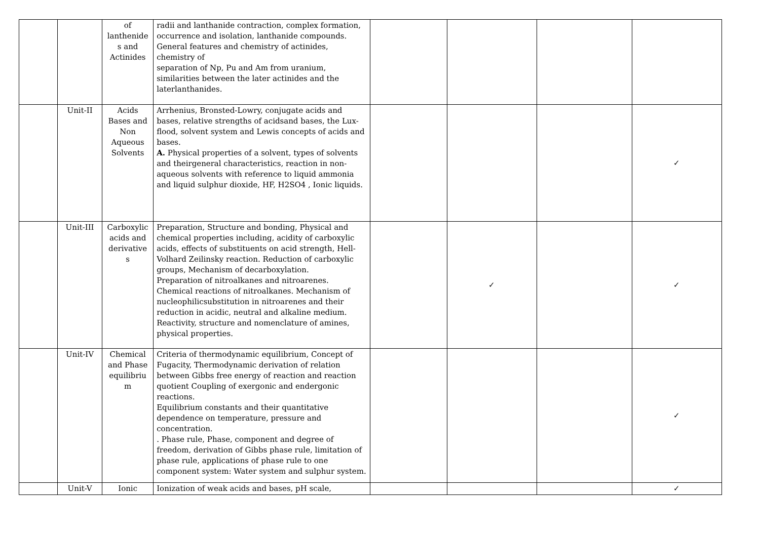| | | of lanthenide s and Actinides | radii and lanthanide contraction, complex formation, occurrence and isolation, lanthanide compounds. General features and chemistry of actinides, chemistry of separation of Np, Pu and Am from uranium, similarities between the later actinides and the laterlanthanides. | | | | |
| | Unit-II | Acids Bases and Non Aqueous Solvents | Arrhenius, Bronsted-Lowry, conjugate acids and bases, relative strengths of acidsand bases, the Lux-flood, solvent system and Lewis concepts of acids and bases. A. Physical properties of a solvent, types of solvents and theirgeneral characteristics, reaction in non-aqueous solvents with reference to liquid ammonia and liquid sulphur dioxide, HF, H2SO4 , Ionic liquids. | | | | ✓ |
| | Unit-III | Carboxylic acids and derivative s | Preparation, Structure and bonding, Physical and chemical properties including, acidity of carboxylic acids, effects of substituents on acid strength, Hell-Volhard Zeilinsky reaction. Reduction of carboxylic groups, Mechanism of decarboxylation. Preparation of nitroalkanes and nitroarenes. Chemical reactions of nitroalkanes. Mechanism of nucleophilicsubstitution in nitroarenes and their reduction in acidic, neutral and alkaline medium. Reactivity, structure and nomenclature of amines, physical properties. | | ✓ | | ✓ |
| | Unit-IV | Chemical and Phase equilibriu m | Criteria of thermodynamic equilibrium, Concept of Fugacity, Thermodynamic derivation of relation between Gibbs free energy of reaction and reaction quotient Coupling of exergonic and endergonic reactions. Equilibrium constants and their quantitative dependence on temperature, pressure and concentration. . Phase rule, Phase, component and degree of freedom, derivation of Gibbs phase rule, limitation of phase rule, applications of phase rule to one component system: Water system and sulphur system. | | | | ✓ |
| | Unit-V | Ionic | Ionization of weak acids and bases, pH scale, | | | | ✓ |